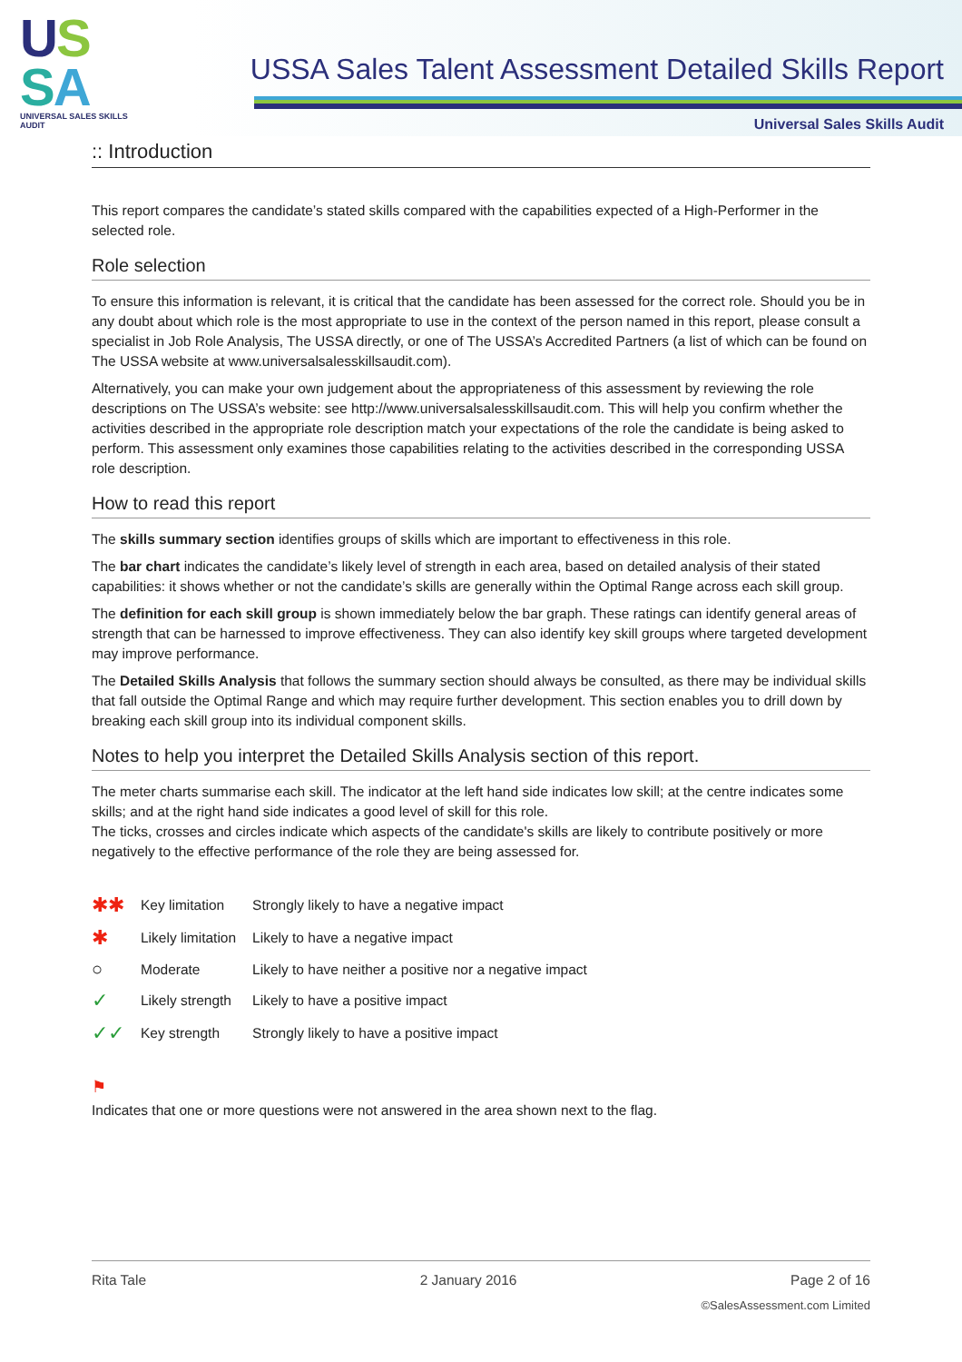US
SA
UNIVERSAL SALES SKILLS AUDIT
USSA Sales Talent Assessment Detailed Skills Report
Universal Sales Skills Audit
:: Introduction
This report compares the candidate’s stated skills compared with the capabilities expected of a High-Performer in the selected role.
Role selection
To ensure this information is relevant, it is critical that the candidate has been assessed for the correct role. Should you be in any doubt about which role is the most appropriate to use in the context of the person named in this report, please consult a specialist in Job Role Analysis, The USSA directly, or one of The USSA’s Accredited Partners (a list of which can be found on The USSA website at www.universalsalesskillsaudit.com).
Alternatively, you can make your own judgement about the appropriateness of this assessment by reviewing the role descriptions on The USSA’s website: see http://www.universalsalesskillsaudit.com. This will help you confirm whether the activities described in the appropriate role description match your expectations of the role the candidate is being asked to perform. This assessment only examines those capabilities relating to the activities described in the corresponding USSA role description.
How to read this report
The skills summary section identifies groups of skills which are important to effectiveness in this role.
The bar chart indicates the candidate’s likely level of strength in each area, based on detailed analysis of their stated capabilities: it shows whether or not the candidate’s skills are generally within the Optimal Range across each skill group.
The definition for each skill group is shown immediately below the bar graph. These ratings can identify general areas of strength that can be harnessed to improve effectiveness. They can also identify key skill groups where targeted development may improve performance.
The Detailed Skills Analysis that follows the summary section should always be consulted, as there may be individual skills that fall outside the Optimal Range and which may require further development. This section enables you to drill down by breaking each skill group into its individual component skills.
Notes to help you interpret the Detailed Skills Analysis section of this report.
The meter charts summarise each skill. The indicator at the left hand side indicates low skill; at the centre indicates some skills; and at the right hand side indicates a good level of skill for this role.
The ticks, crosses and circles indicate which aspects of the candidate's skills are likely to contribute positively or more negatively to the effective performance of the role they are being assessed for.
| ✱✱ | Key limitation | Strongly likely to have a negative impact |
| ✱ | Likely limitation | Likely to have a negative impact |
| ○ | Moderate | Likely to have neither a positive nor a negative impact |
| ✓ | Likely strength | Likely to have a positive impact |
| ✓✓ | Key strength | Strongly likely to have a positive impact |
⚑
Indicates that one or more questions were not answered in the area shown next to the flag.
Rita Tale 2 January 2016 Page 2 of 16
©SalesAssessment.com Limited